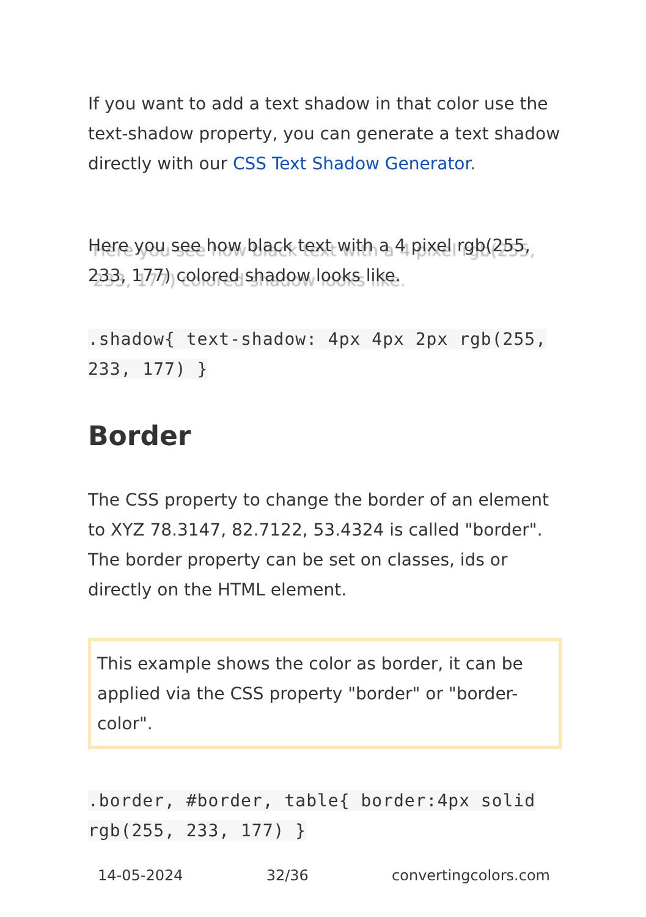If you want to add a text shadow in that color use the text-shadow property, you can generate a text shadow directly with our CSS Text Shadow Generator.
Here you see how black text with a 4 pixel rgb(255, 233, 177) colored shadow looks like.
.shadow{ text-shadow: 4px 4px 2px rgb(255, 233, 177) }
Border
The CSS property to change the border of an element to XYZ 78.3147, 82.7122, 53.4324 is called "border". The border property can be set on classes, ids or directly on the HTML element.
This example shows the color as border, it can be applied via the CSS property "border" or "border-color".
.border, #border, table{ border:4px solid rgb(255, 233, 177) }
14-05-2024 32/36 convertingcolors.com